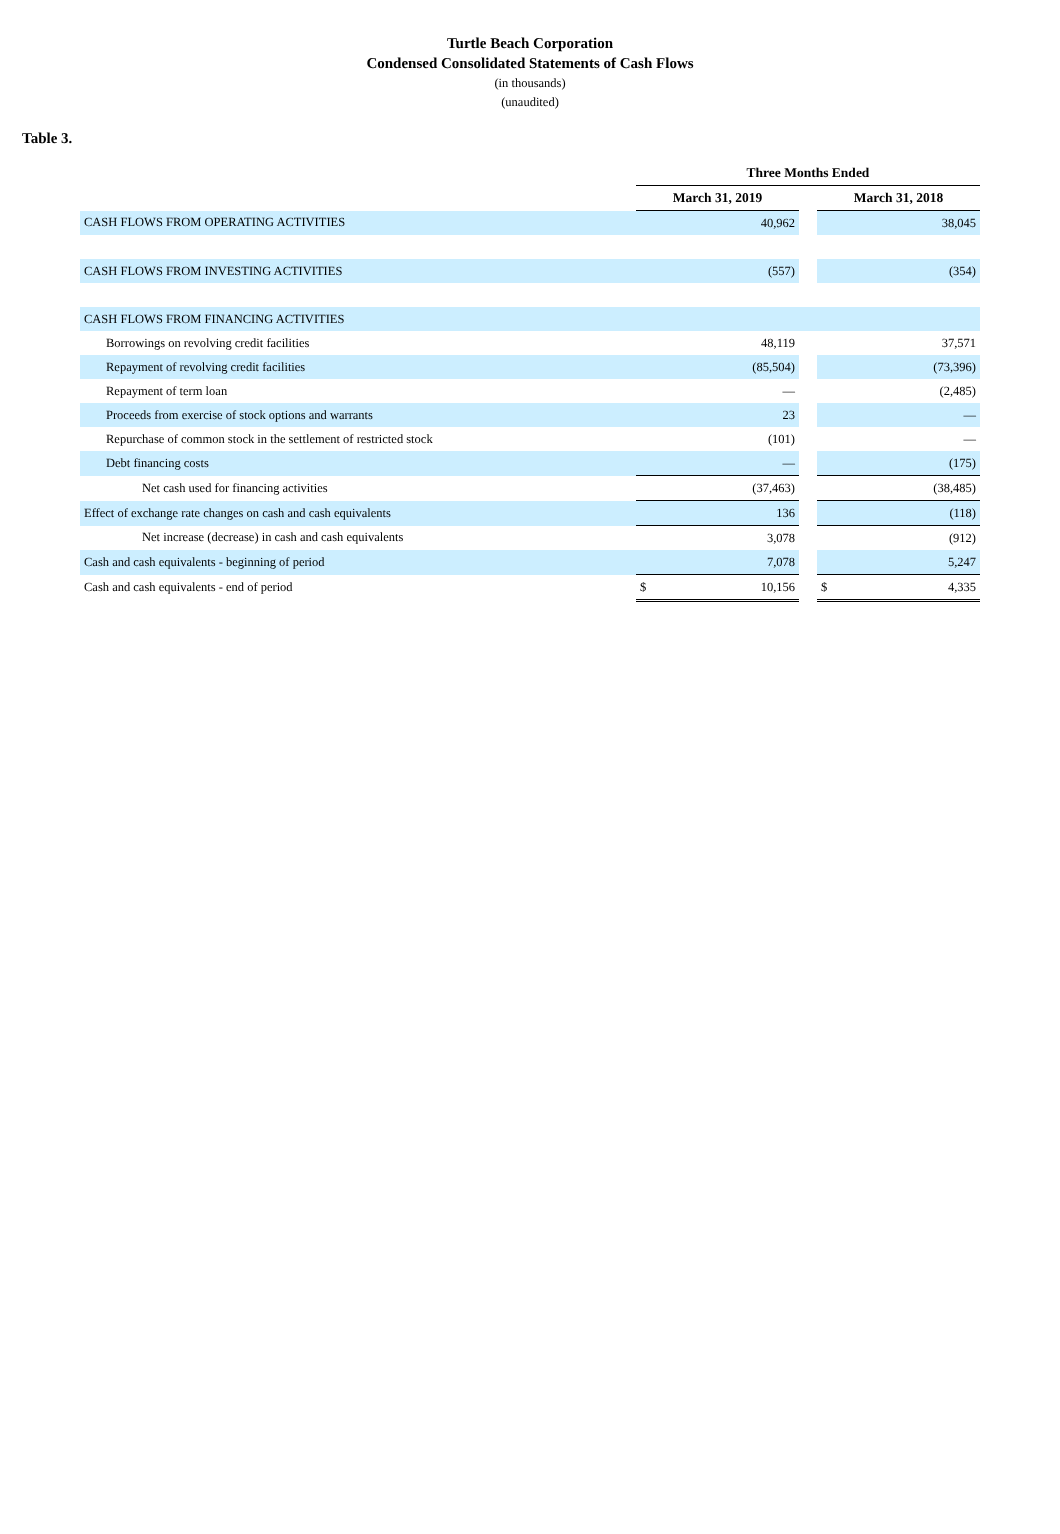Turtle Beach Corporation
Condensed Consolidated Statements of Cash Flows
(in thousands)
(unaudited)
Table 3.
| | Three Months Ended | | |
| --- | --- | --- | --- |
| | March 31, 2019 | | March 31, 2018 |
| CASH FLOWS FROM OPERATING ACTIVITIES | 40,962 | | 38,045 |
| CASH FLOWS FROM INVESTING ACTIVITIES | (557) | | (354) |
| CASH FLOWS FROM FINANCING ACTIVITIES | | | |
| Borrowings on revolving credit facilities | 48,119 | | 37,571 |
| Repayment of revolving credit facilities | (85,504) | | (73,396) |
| Repayment of term loan | — | | (2,485) |
| Proceeds from exercise of stock options and warrants | 23 | | — |
| Repurchase of common stock in the settlement of restricted stock | (101) | | — |
| Debt financing costs | — | | (175) |
| Net cash used for financing activities | (37,463) | | (38,485) |
| Effect of exchange rate changes on cash and cash equivalents | 136 | | (118) |
| Net increase (decrease) in cash and cash equivalents | 3,078 | | (912) |
| Cash and cash equivalents - beginning of period | 7,078 | | 5,247 |
| Cash and cash equivalents - end of period | $ 10,156 | | $ 4,335 |